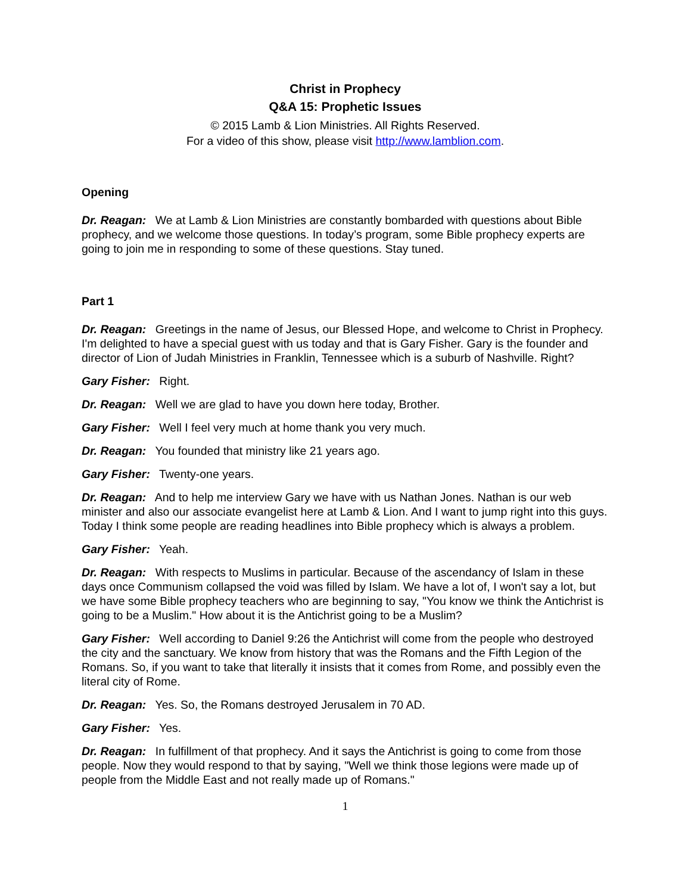Christ in Prophecy
Q&A 15: Prophetic Issues
© 2015 Lamb & Lion Ministries. All Rights Reserved.
For a video of this show, please visit http://www.lamblion.com.
Opening
Dr. Reagan: We at Lamb & Lion Ministries are constantly bombarded with questions about Bible prophecy, and we welcome those questions. In today’s program, some Bible prophecy experts are going to join me in responding to some of these questions. Stay tuned.
Part 1
Dr. Reagan: Greetings in the name of Jesus, our Blessed Hope, and welcome to Christ in Prophecy. I'm delighted to have a special guest with us today and that is Gary Fisher. Gary is the founder and director of Lion of Judah Ministries in Franklin, Tennessee which is a suburb of Nashville. Right?
Gary Fisher: Right.
Dr. Reagan: Well we are glad to have you down here today, Brother.
Gary Fisher: Well I feel very much at home thank you very much.
Dr. Reagan: You founded that ministry like 21 years ago.
Gary Fisher: Twenty-one years.
Dr. Reagan: And to help me interview Gary we have with us Nathan Jones. Nathan is our web minister and also our associate evangelist here at Lamb & Lion. And I want to jump right into this guys. Today I think some people are reading headlines into Bible prophecy which is always a problem.
Gary Fisher: Yeah.
Dr. Reagan: With respects to Muslims in particular. Because of the ascendancy of Islam in these days once Communism collapsed the void was filled by Islam. We have a lot of, I won't say a lot, but we have some Bible prophecy teachers who are beginning to say, "You know we think the Antichrist is going to be a Muslim." How about it is the Antichrist going to be a Muslim?
Gary Fisher: Well according to Daniel 9:26 the Antichrist will come from the people who destroyed the city and the sanctuary. We know from history that was the Romans and the Fifth Legion of the Romans. So, if you want to take that literally it insists that it comes from Rome, and possibly even the literal city of Rome.
Dr. Reagan: Yes. So, the Romans destroyed Jerusalem in 70 AD.
Gary Fisher: Yes.
Dr. Reagan: In fulfillment of that prophecy. And it says the Antichrist is going to come from those people. Now they would respond to that by saying, "Well we think those legions were made up of people from the Middle East and not really made up of Romans."
1